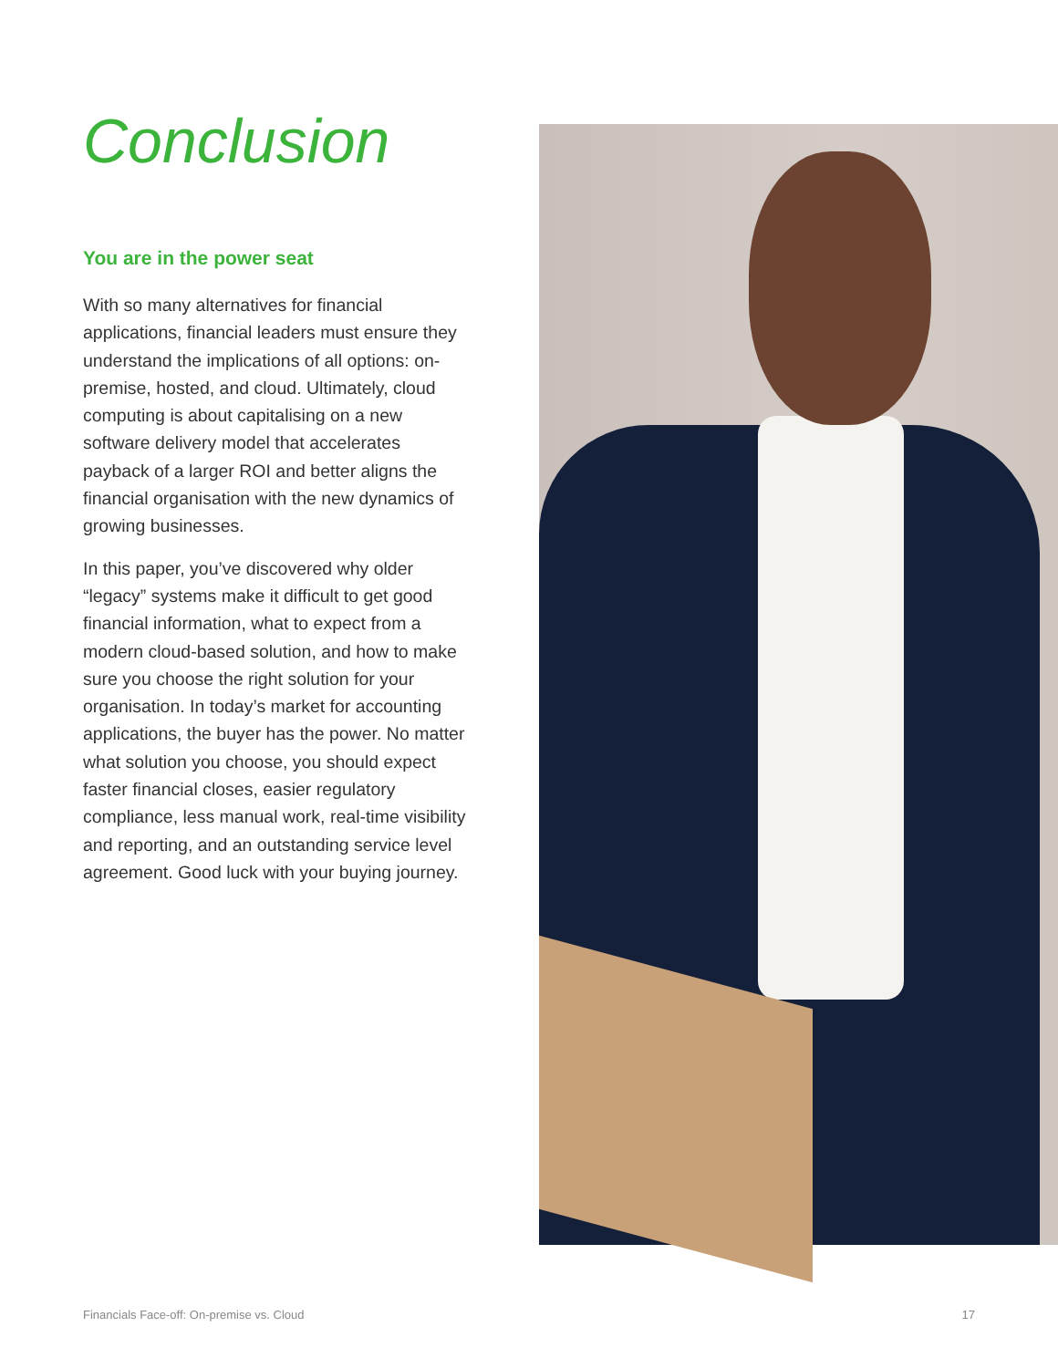Conclusion
You are in the power seat
With so many alternatives for financial applications, financial leaders must ensure they understand the implications of all options: on-premise, hosted, and cloud. Ultimately, cloud computing is about capitalising on a new software delivery model that accelerates payback of a larger ROI and better aligns the financial organisation with the new dynamics of growing businesses.
In this paper, you’ve discovered why older “legacy” systems make it difficult to get good financial information, what to expect from a modern cloud-based solution, and how to make sure you choose the right solution for your organisation. In today’s market for accounting applications, the buyer has the power. No matter what solution you choose, you should expect faster financial closes, easier regulatory compliance, less manual work, real-time visibility and reporting, and an outstanding service level agreement. Good luck with your buying journey.
Financials Face-off: On-premise vs. Cloud 17